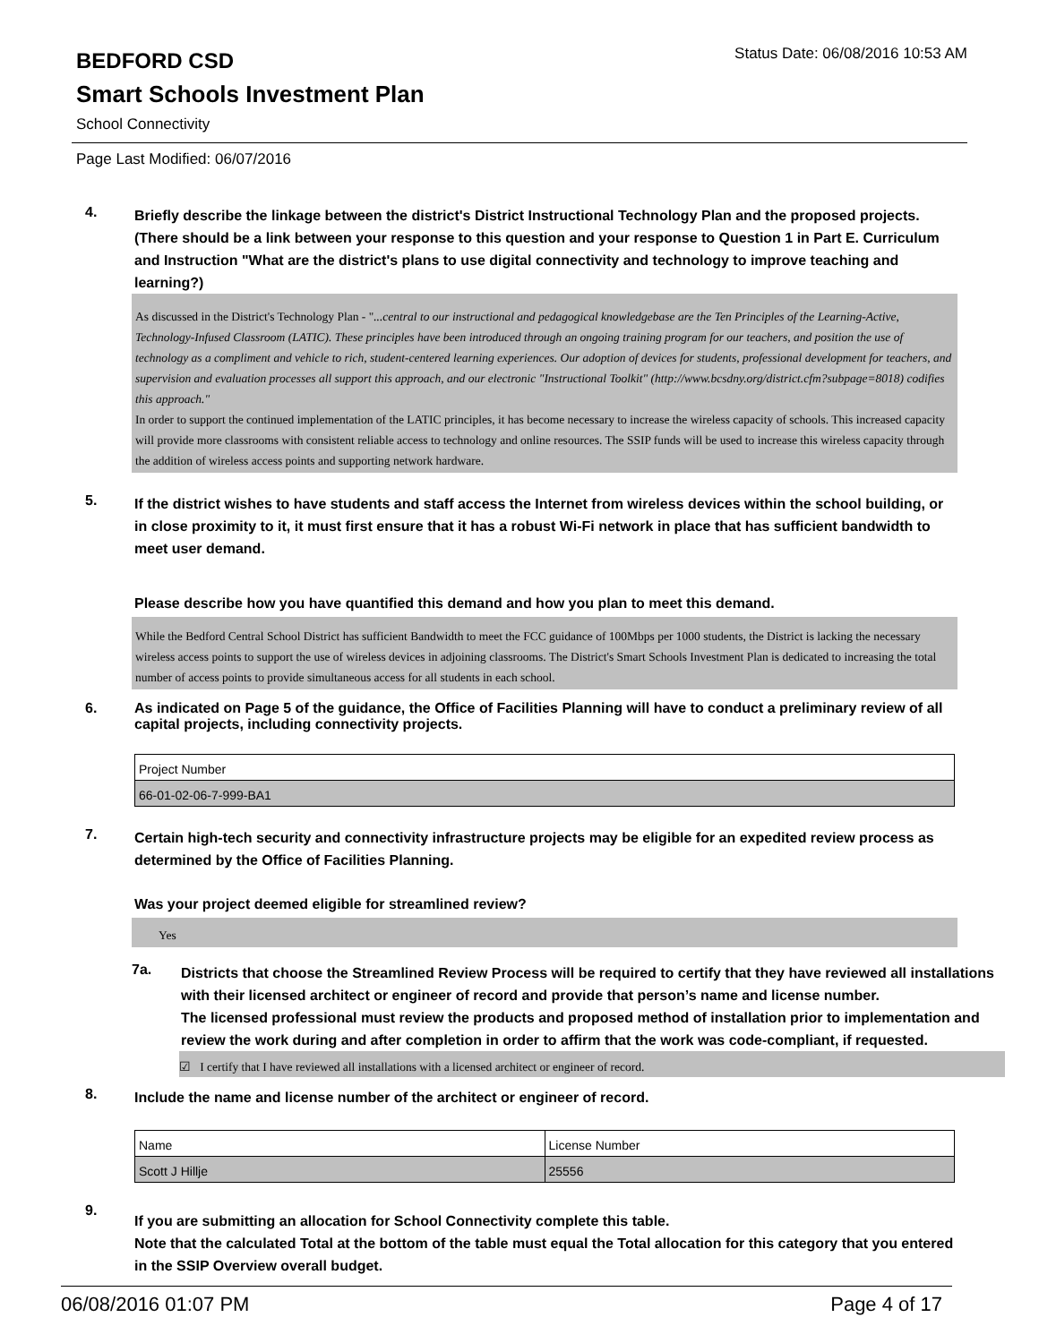BEDFORD CSD
Status Date: 06/08/2016 10:53 AM
Smart Schools Investment Plan
School Connectivity
Page Last Modified: 06/07/2016
4.
Briefly describe the linkage between the district's District Instructional Technology Plan and the proposed projects. (There should be a link between your response to this question and your response to Question 1 in Part E. Curriculum and Instruction "What are the district's plans to use digital connectivity and technology to improve teaching and learning?)
As discussed in the District's Technology Plan - "...central to our instructional and pedagogical knowledgebase are the Ten Principles of the Learning-Active, Technology-Infused Classroom (LATIC). These principles have been introduced through an ongoing training program for our teachers, and position the use of technology as a compliment and vehicle to rich, student-centered learning experiences. Our adoption of devices for students, professional development for teachers, and supervision and evaluation processes all support this approach, and our electronic "Instructional Toolkit" (http://www.bcsdny.org/district.cfm?subpage=8018) codifies this approach."
In order to support the continued implementation of the LATIC principles, it has become necessary to increase the wireless capacity of schools. This increased capacity will provide more classrooms with consistent reliable access to technology and online resources. The SSIP funds will be used to increase this wireless capacity through the addition of wireless access points and supporting network hardware.
5.
If the district wishes to have students and staff access the Internet from wireless devices within the school building, or in close proximity to it, it must first ensure that it has a robust Wi-Fi network in place that has sufficient bandwidth to meet user demand.
Please describe how you have quantified this demand and how you plan to meet this demand.
While the Bedford Central School District has sufficient Bandwidth to meet the FCC guidance of 100Mbps per 1000 students, the District is lacking the necessary wireless access points to support the use of wireless devices in adjoining classrooms. The District's Smart Schools Investment Plan is dedicated to increasing the total number of access points to provide simultaneous access for all students in each school.
6.
As indicated on Page 5 of the guidance, the Office of Facilities Planning will have to conduct a preliminary review of all capital projects, including connectivity projects.
| Project Number |
| 66-01-02-06-7-999-BA1 |
7.
Certain high-tech security and connectivity infrastructure projects may be eligible for an expedited review process as determined by the Office of Facilities Planning.
Was your project deemed eligible for streamlined review?
Yes
7a.
Districts that choose the Streamlined Review Process will be required to certify that they have reviewed all installations with their licensed architect or engineer of record and provide that person’s name and license number.
The licensed professional must review the products and proposed method of installation prior to implementation and review the work during and after completion in order to affirm that the work was code-compliant, if requested.
☑ I certify that I have reviewed all installations with a licensed architect or engineer of record.
8.
Include the name and license number of the architect or engineer of record.
| Name | License Number |
| Scott J Hillje | 25556 |
9.
If you are submitting an allocation for School Connectivity complete this table.
Note that the calculated Total at the bottom of the table must equal the Total allocation for this category that you entered in the SSIP Overview overall budget.
06/08/2016 01:07 PM Page 4 of 17